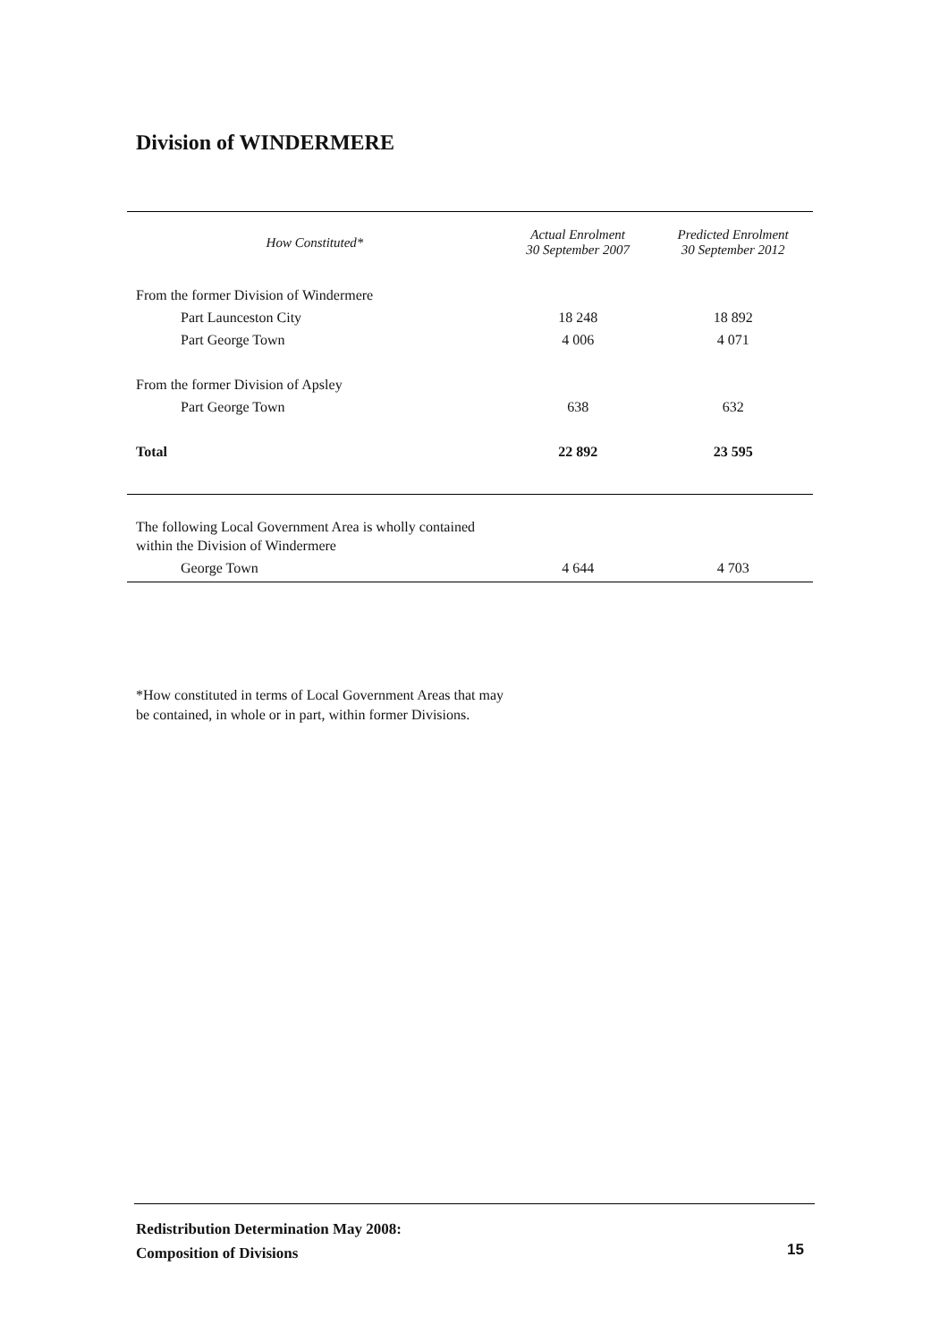Division of WINDERMERE
| How Constituted* | Actual Enrolment 30 September 2007 | Predicted Enrolment 30 September 2012 |
| --- | --- | --- |
| From the former Division of Windermere | | |
| Part Launceston City | 18 248 | 18 892 |
| Part George Town | 4 006 | 4 071 |
| From the former Division of Apsley | | |
| Part George Town | 638 | 632 |
| Total | 22 892 | 23 595 |
| The following Local Government Area is wholly contained within the Division of Windermere | | |
| George Town | 4 644 | 4 703 |
*How constituted in terms of Local Government Areas that may be contained, in whole or in part, within former Divisions.
Redistribution Determination May 2008:
Composition of Divisions
15